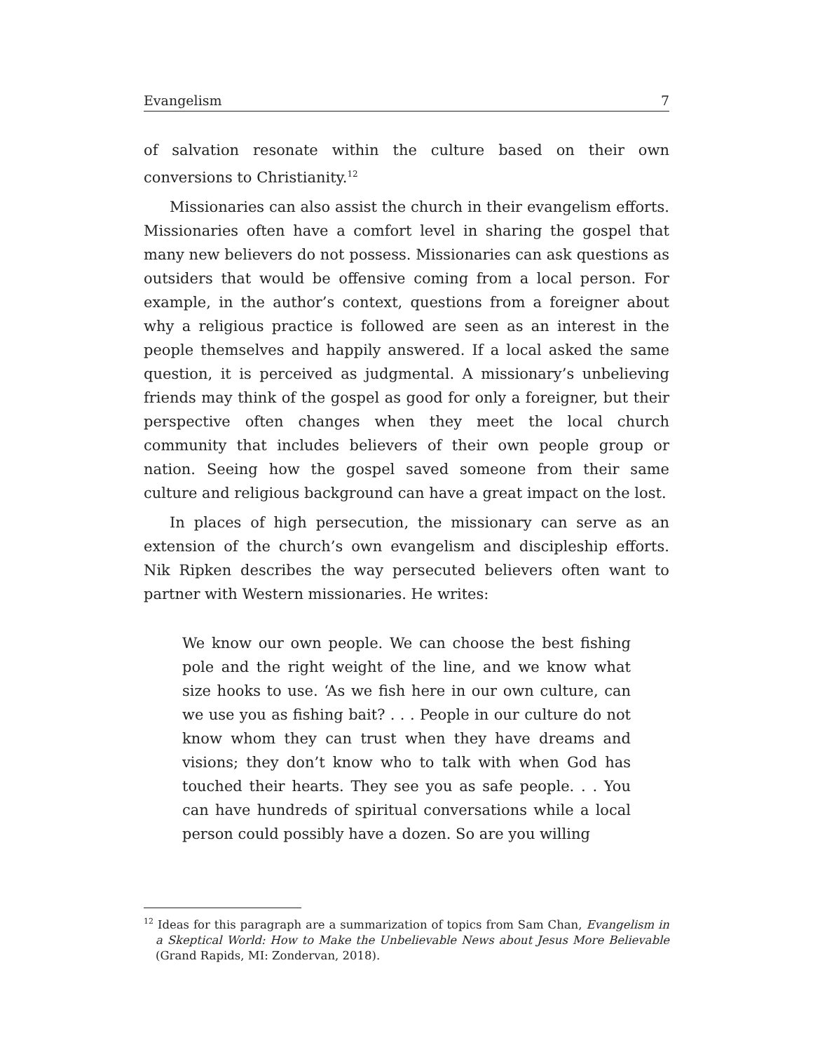Evangelism 7
of salvation resonate within the culture based on their own conversions to Christianity.<sup>12</sup>
Missionaries can also assist the church in their evangelism efforts. Missionaries often have a comfort level in sharing the gospel that many new believers do not possess. Missionaries can ask questions as outsiders that would be offensive coming from a local person. For example, in the author’s context, questions from a foreigner about why a religious practice is followed are seen as an interest in the people themselves and happily answered. If a local asked the same question, it is perceived as judgmental. A missionary’s unbelieving friends may think of the gospel as good for only a foreigner, but their perspective often changes when they meet the local church community that includes believers of their own people group or nation. Seeing how the gospel saved someone from their same culture and religious background can have a great impact on the lost.
In places of high persecution, the missionary can serve as an extension of the church’s own evangelism and discipleship efforts. Nik Ripken describes the way persecuted believers often want to partner with Western missionaries. He writes:
We know our own people. We can choose the best fishing pole and the right weight of the line, and we know what size hooks to use. ‘As we fish here in our own culture, can we use you as fishing bait? . . . People in our culture do not know whom they can trust when they have dreams and visions; they don’t know who to talk with when God has touched their hearts. They see you as safe people. . . You can have hundreds of spiritual conversations while a local person could possibly have a dozen. So are you willing
<sup>12</sup> Ideas for this paragraph are a summarization of topics from Sam Chan, Evangelism in a Skeptical World: How to Make the Unbelievable News about Jesus More Believable (Grand Rapids, MI: Zondervan, 2018).